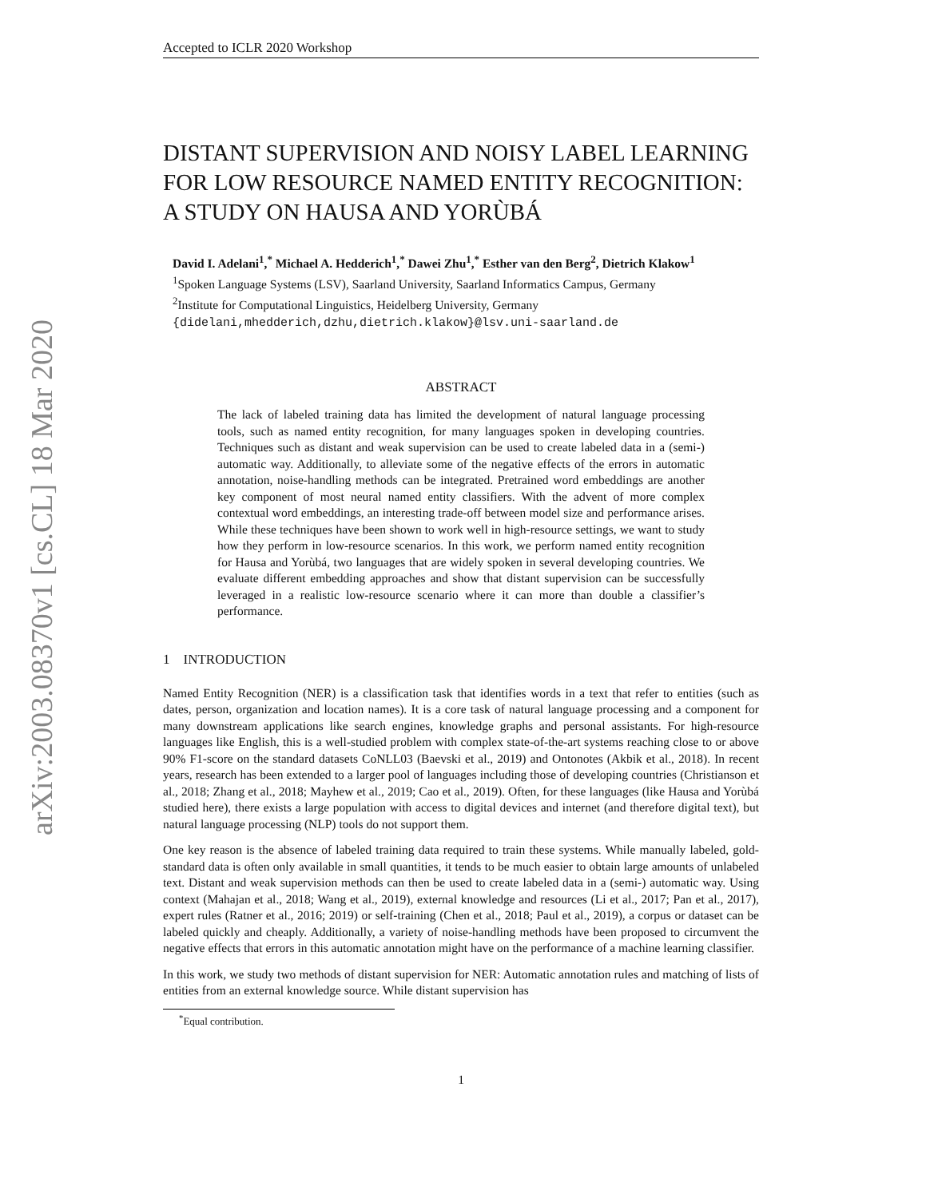arXiv:2003.08370v1 [cs.CL] 18 Mar 2020
Accepted to ICLR 2020 Workshop
DISTANT SUPERVISION AND NOISY LABEL LEARNING FOR LOW RESOURCE NAMED ENTITY RECOGNITION: A STUDY ON HAUSA AND YORÙBÁ
David I. Adelani<sup>1</sup>,<sup>*</sup> Michael A. Hedderich<sup>1</sup>,<sup>*</sup> Dawei Zhu<sup>1</sup>,<sup>*</sup> Esther van den Berg<sup>2</sup>, Dietrich Klakow<sup>1</sup>
<sup>1</sup> Spoken Language Systems (LSV), Saarland University, Saarland Informatics Campus, Germany
<sup>2</sup> Institute for Computational Linguistics, Heidelberg University, Germany
{didelani,mhedderich,dzhu,dietrich.klakow}@lsv.uni-saarland.de
ABSTRACT
The lack of labeled training data has limited the development of natural language processing tools, such as named entity recognition, for many languages spoken in developing countries. Techniques such as distant and weak supervision can be used to create labeled data in a (semi-) automatic way. Additionally, to alleviate some of the negative effects of the errors in automatic annotation, noise-handling methods can be integrated. Pretrained word embeddings are another key component of most neural named entity classifiers. With the advent of more complex contextual word embeddings, an interesting trade-off between model size and performance arises. While these techniques have been shown to work well in high-resource settings, we want to study how they perform in low-resource scenarios. In this work, we perform named entity recognition for Hausa and Yorùbá, two languages that are widely spoken in several developing countries. We evaluate different embedding approaches and show that distant supervision can be successfully leveraged in a realistic low-resource scenario where it can more than double a classifier’s performance.
1 INTRODUCTION
Named Entity Recognition (NER) is a classification task that identifies words in a text that refer to entities (such as dates, person, organization and location names). It is a core task of natural language processing and a component for many downstream applications like search engines, knowledge graphs and personal assistants. For high-resource languages like English, this is a well-studied problem with complex state-of-the-art systems reaching close to or above 90% F1-score on the standard datasets CoNLL03 (Baevski et al., 2019) and Ontonotes (Akbik et al., 2018). In recent years, research has been extended to a larger pool of languages including those of developing countries (Christianson et al., 2018; Zhang et al., 2018; Mayhew et al., 2019; Cao et al., 2019). Often, for these languages (like Hausa and Yorùbá studied here), there exists a large population with access to digital devices and internet (and therefore digital text), but natural language processing (NLP) tools do not support them.
One key reason is the absence of labeled training data required to train these systems. While manually labeled, gold-standard data is often only available in small quantities, it tends to be much easier to obtain large amounts of unlabeled text. Distant and weak supervision methods can then be used to create labeled data in a (semi-) automatic way. Using context (Mahajan et al., 2018; Wang et al., 2019), external knowledge and resources (Li et al., 2017; Pan et al., 2017), expert rules (Ratner et al., 2016; 2019) or self-training (Chen et al., 2018; Paul et al., 2019), a corpus or dataset can be labeled quickly and cheaply. Additionally, a variety of noise-handling methods have been proposed to circumvent the negative effects that errors in this automatic annotation might have on the performance of a machine learning classifier.
In this work, we study two methods of distant supervision for NER: Automatic annotation rules and matching of lists of entities from an external knowledge source. While distant supervision has
<sup>*</sup> Equal contribution.
1